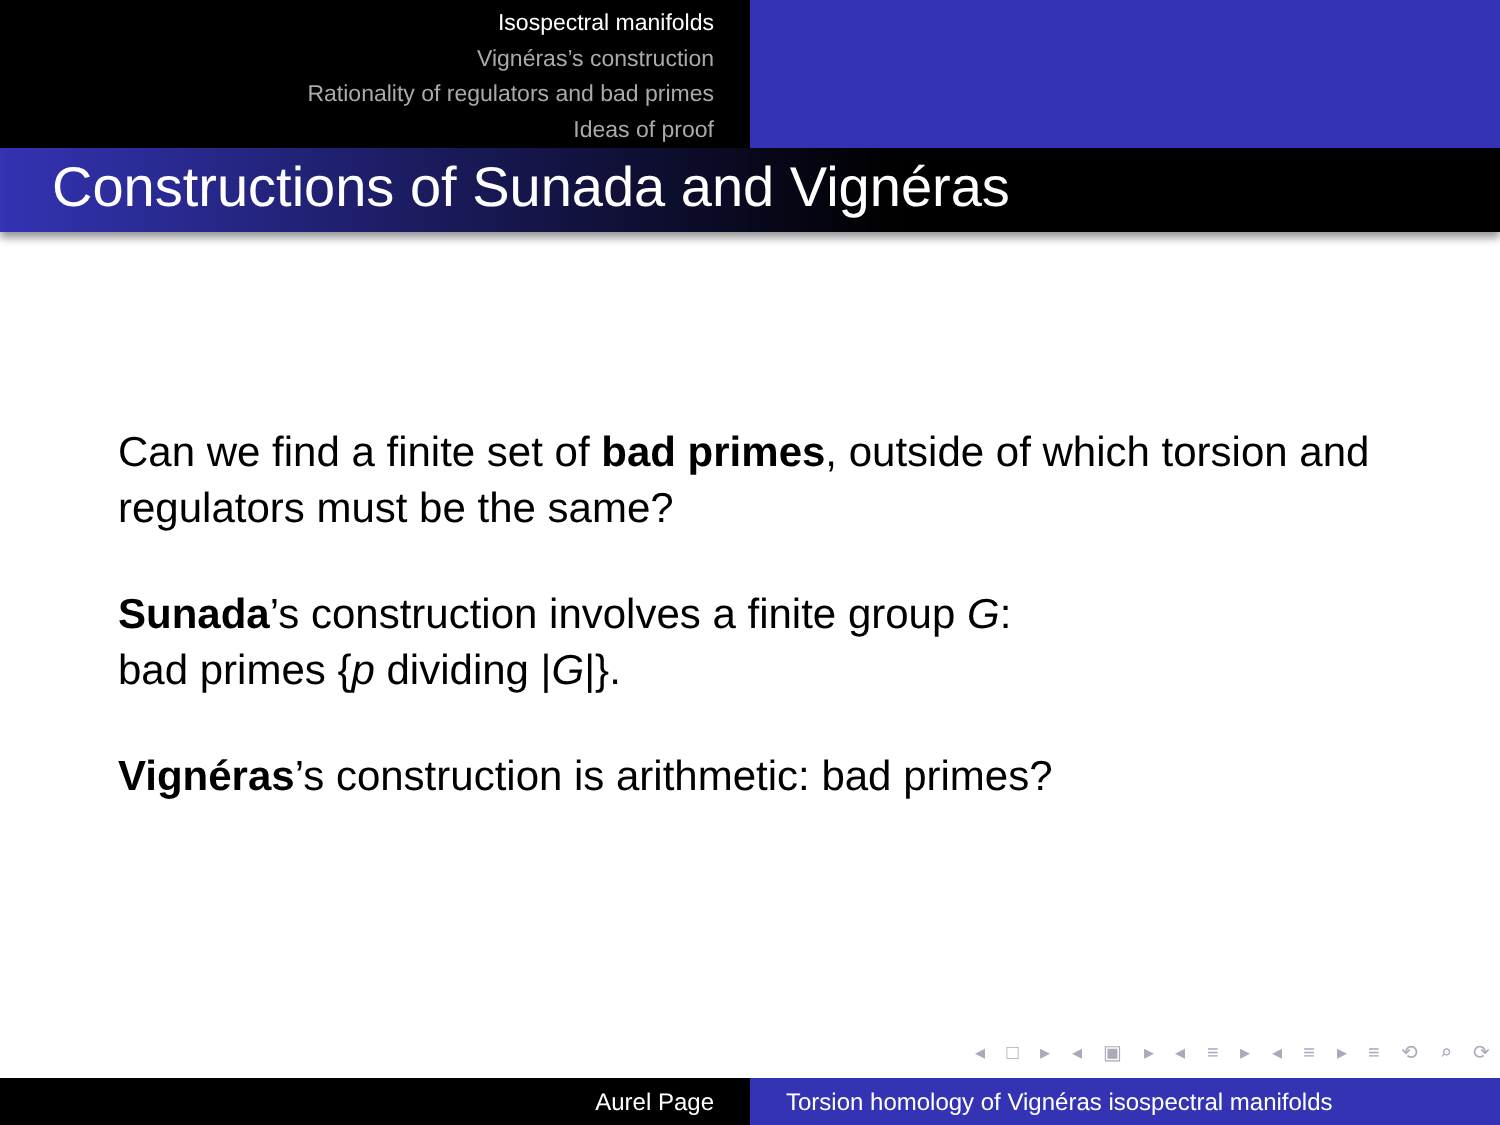Isospectral manifolds
Vignéras’s construction
Rationality of regulators and bad primes
Ideas of proof
Constructions of Sunada and Vignéras
Can we find a finite set of bad primes, outside of which torsion and regulators must be the same?
Sunada’s construction involves a finite group G:
bad primes {p dividing |G|}.
Vignéras’s construction is arithmetic: bad primes?
◂ □ ▸ ◂ ▣ ▸ ◂ ≡ ▸ ◂ ≡ ▸ ≡ ⟲ ⌕ ⟳
Aurel Page Torsion homology of Vignéras isospectral manifolds